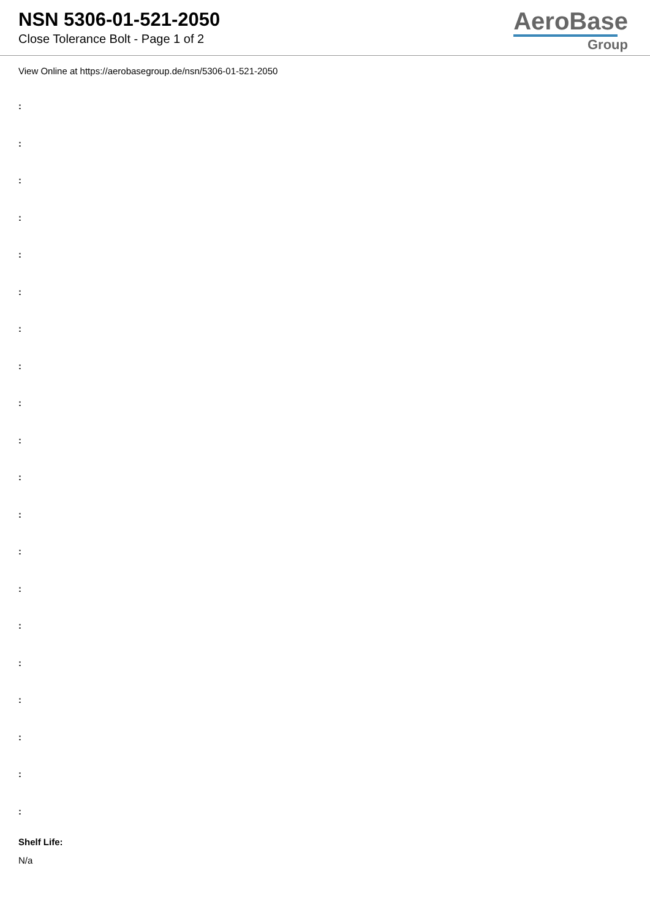NSN 5306-01-521-2050
Close Tolerance Bolt - Page 1 of 2
AeroBase
Group
View Online at https://aerobasegroup.de/nsn/5306-01-521-2050
:
:
:
:
:
:
:
:
:
:
:
:
:
:
:
:
:
:
:
:
Shelf Life:
N/a